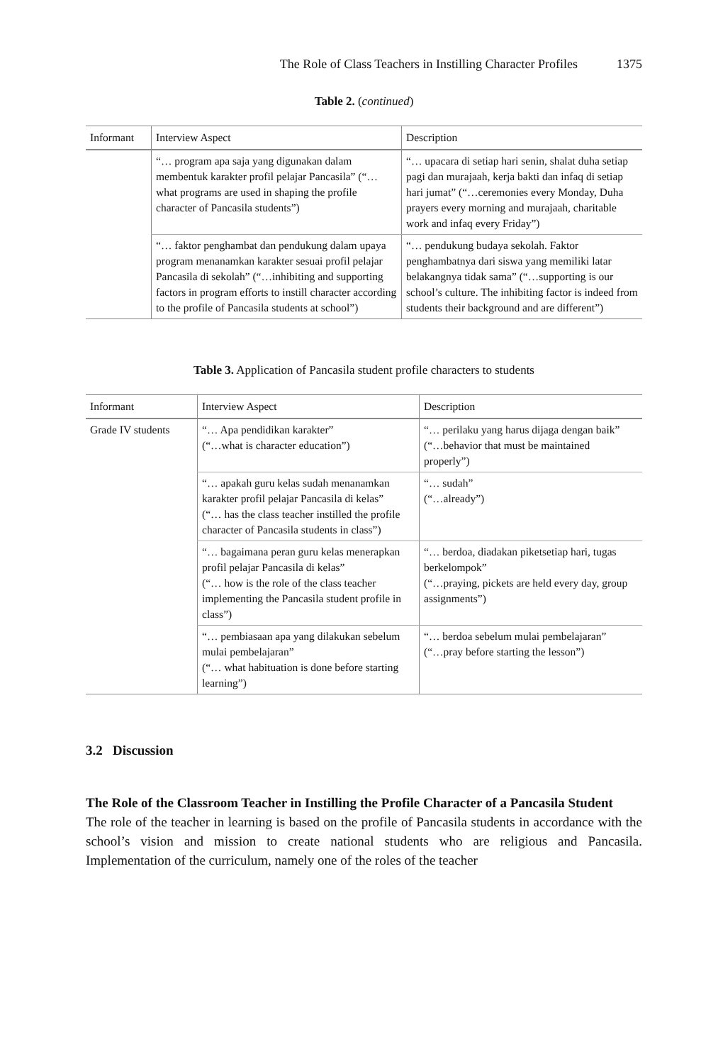The Role of Class Teachers in Instilling Character Profiles 1375
Table 2. (continued)
| Informant | Interview Aspect | Description |
| --- | --- | --- |
| | “… program apa saja yang digunakan dalam membentuk karakter profil pelajar Pancasila” (“…what programs are used in shaping the profile character of Pancasila students”) | “… upacara di setiap hari senin, shalat duha setiap pagi dan murajaah, kerja bakti dan infaq di setiap hari jumat” (“…ceremonies every Monday, Duha prayers every morning and murajaah, charitable work and infaq every Friday”) |
| | “… faktor penghambat dan pendukung dalam upaya program menanamkan karakter sesuai profil pelajar Pancasila di sekolah” (“…inhibiting and supporting factors in program efforts to instill character according to the profile of Pancasila students at school”) | “… pendukung budaya sekolah. Faktor penghambatnya dari siswa yang memiliki latar belakangnya tidak sama” (“…supporting is our school’s culture. The inhibiting factor is indeed from students their background and are different”) |
Table 3. Application of Pancasila student profile characters to students
| Informant | Interview Aspect | Description |
| --- | --- | --- |
| Grade IV students | “… Apa pendidikan karakter” (“…what is character education”) | “… perilaku yang harus dijaga dengan baik” (“…behavior that must be maintained properly”) |
| | “… apakah guru kelas sudah menanamkan karakter profil pelajar Pancasila di kelas” (“… has the class teacher instilled the profile character of Pancasila students in class”) | “… sudah” (“…already”) |
| | “… bagaimana peran guru kelas menerapkan profil pelajar Pancasila di kelas” (“… how is the role of the class teacher implementing the Pancasila student profile in class”) | “… berdoa, diadakan piketsetiap hari, tugas berkelompok” (“…praying, pickets are held every day, group assignments”) |
| | “… pembiasaan apa yang dilakukan sebelum mulai pembelajaran” (“… what habituation is done before starting learning”) | “… berdoa sebelum mulai pembelajaran” (“…pray before starting the lesson”) |
3.2 Discussion
The Role of the Classroom Teacher in Instilling the Profile Character of a Pancasila Student
The role of the teacher in learning is based on the profile of Pancasila students in accordance with the school’s vision and mission to create national students who are religious and Pancasila. Implementation of the curriculum, namely one of the roles of the teacher